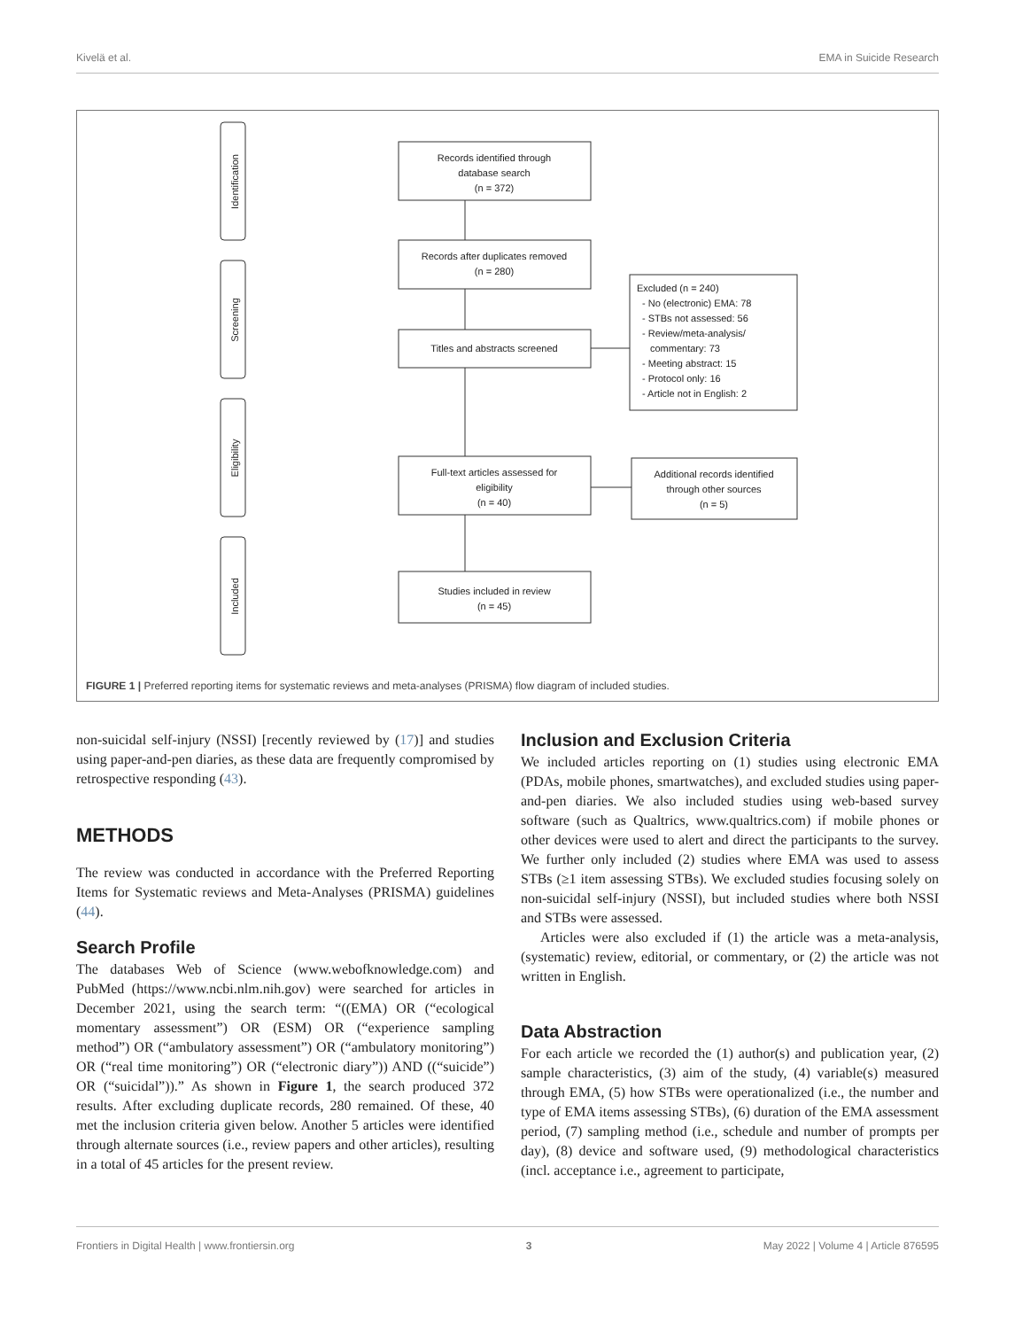Kivelä et al. EMA in Suicide Research
Identification
Screening
Eligibility
Included
Records identified through
database search
(n = 372)
Records after duplicates removed
(n = 280)
Titles and abstracts screened
Full-text articles assessed for
eligibility
(n = 40)
Additional records identified
through other sources
(n = 5)
Studies included in review
(n = 45)
Excluded (n = 240)
- No (electronic) EMA: 78
- STBs not assessed: 56
- Review/meta-analysis/
commentary: 73
- Meeting abstract: 15
- Protocol only: 16
- Article not in English: 2
FIGURE 1 | Preferred reporting items for systematic reviews and meta-analyses (PRISMA) flow diagram of included studies.
non-suicidal self-injury (NSSI) [recently reviewed by (17)] and studies using paper-and-pen diaries, as these data are frequently compromised by retrospective responding (43).
METHODS
The review was conducted in accordance with the Preferred Reporting Items for Systematic reviews and Meta-Analyses (PRISMA) guidelines (44).
Search Profile
The databases Web of Science (www.webofknowledge.com) and PubMed (https://www.ncbi.nlm.nih.gov) were searched for articles in December 2021, using the search term: “((EMA) OR (“ecological momentary assessment”) OR (ESM) OR (“experience sampling method”) OR (“ambulatory assessment”) OR (“ambulatory monitoring”) OR (“real time monitoring”) OR (“electronic diary”)) AND ((“suicide”) OR (“suicidal”)).” As shown in Figure 1, the search produced 372 results. After excluding duplicate records, 280 remained. Of these, 40 met the inclusion criteria given below. Another 5 articles were identified through alternate sources (i.e., review papers and other articles), resulting in a total of 45 articles for the present review.
Inclusion and Exclusion Criteria
We included articles reporting on (1) studies using electronic EMA (PDAs, mobile phones, smartwatches), and excluded studies using paper-and-pen diaries. We also included studies using web-based survey software (such as Qualtrics, www.qualtrics.com) if mobile phones or other devices were used to alert and direct the participants to the survey. We further only included (2) studies where EMA was used to assess STBs (≥1 item assessing STBs). We excluded studies focusing solely on non-suicidal self-injury (NSSI), but included studies where both NSSI and STBs were assessed.
Articles were also excluded if (1) the article was a meta-analysis, (systematic) review, editorial, or commentary, or (2) the article was not written in English.
Data Abstraction
For each article we recorded the (1) author(s) and publication year, (2) sample characteristics, (3) aim of the study, (4) variable(s) measured through EMA, (5) how STBs were operationalized (i.e., the number and type of EMA items assessing STBs), (6) duration of the EMA assessment period, (7) sampling method (i.e., schedule and number of prompts per day), (8) device and software used, (9) methodological characteristics (incl. acceptance i.e., agreement to participate,
Frontiers in Digital Health | www.frontiersin.org 3 May 2022 | Volume 4 | Article 876595